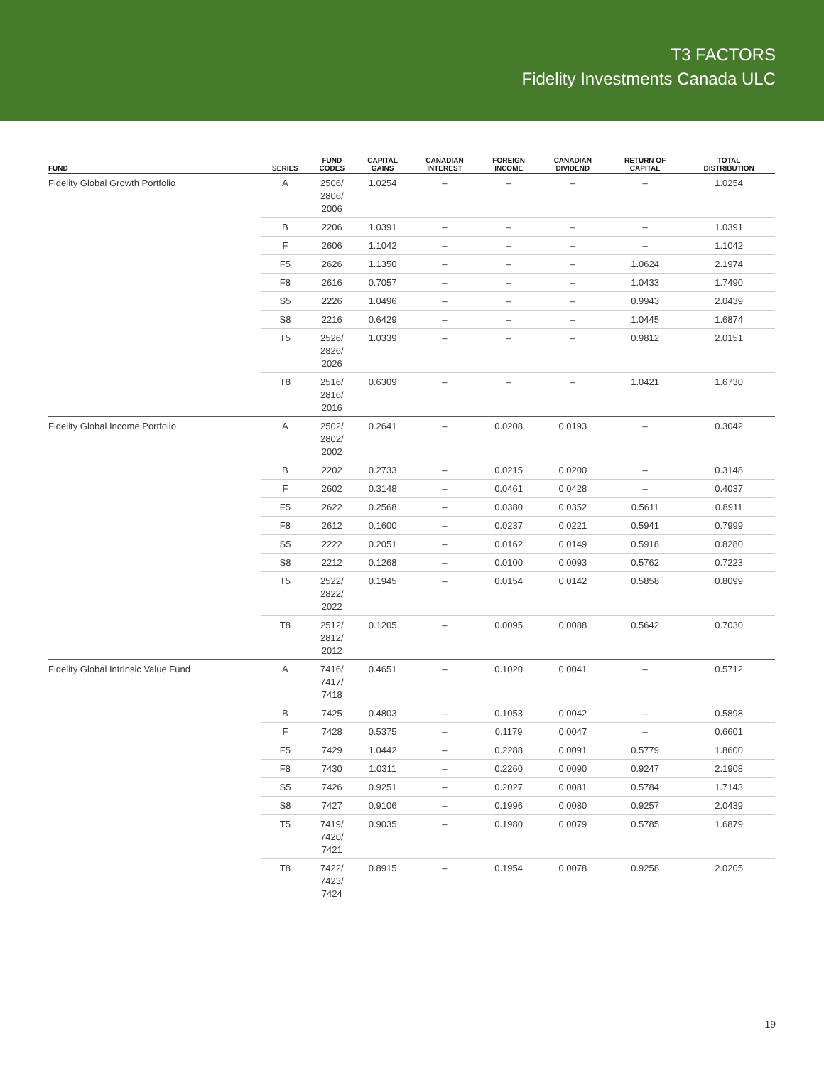T3 FACTORS
Fidelity Investments Canada ULC
| FUND | SERIES | FUND CODES | CAPITAL GAINS | CANADIAN INTEREST | FOREIGN INCOME | CANADIAN DIVIDEND | RETURN OF CAPITAL | TOTAL DISTRIBUTION |
| --- | --- | --- | --- | --- | --- | --- | --- | --- |
| Fidelity Global Growth Portfolio | A | 2506/ 2806/ 2006 | 1.0254 | – | – | – | – | 1.0254 |
| | B | 2206 | 1.0391 | – | – | – | – | 1.0391 |
| | F | 2606 | 1.1042 | – | – | – | – | 1.1042 |
| | F5 | 2626 | 1.1350 | – | – | – | 1.0624 | 2.1974 |
| | F8 | 2616 | 0.7057 | – | – | – | 1.0433 | 1.7490 |
| | S5 | 2226 | 1.0496 | – | – | – | 0.9943 | 2.0439 |
| | S8 | 2216 | 0.6429 | – | – | – | 1.0445 | 1.6874 |
| | T5 | 2526/ 2826/ 2026 | 1.0339 | – | – | – | 0.9812 | 2.0151 |
| | T8 | 2516/ 2816/ 2016 | 0.6309 | – | – | – | 1.0421 | 1.6730 |
| Fidelity Global Income Portfolio | A | 2502/ 2802/ 2002 | 0.2641 | – | 0.0208 | 0.0193 | – | 0.3042 |
| | B | 2202 | 0.2733 | – | 0.0215 | 0.0200 | – | 0.3148 |
| | F | 2602 | 0.3148 | – | 0.0461 | 0.0428 | – | 0.4037 |
| | F5 | 2622 | 0.2568 | – | 0.0380 | 0.0352 | 0.5611 | 0.8911 |
| | F8 | 2612 | 0.1600 | – | 0.0237 | 0.0221 | 0.5941 | 0.7999 |
| | S5 | 2222 | 0.2051 | – | 0.0162 | 0.0149 | 0.5918 | 0.8280 |
| | S8 | 2212 | 0.1268 | – | 0.0100 | 0.0093 | 0.5762 | 0.7223 |
| | T5 | 2522/ 2822/ 2022 | 0.1945 | – | 0.0154 | 0.0142 | 0.5858 | 0.8099 |
| | T8 | 2512/ 2812/ 2012 | 0.1205 | – | 0.0095 | 0.0088 | 0.5642 | 0.7030 |
| Fidelity Global Intrinsic Value Fund | A | 7416/ 7417/ 7418 | 0.4651 | – | 0.1020 | 0.0041 | – | 0.5712 |
| | B | 7425 | 0.4803 | – | 0.1053 | 0.0042 | – | 0.5898 |
| | F | 7428 | 0.5375 | – | 0.1179 | 0.0047 | – | 0.6601 |
| | F5 | 7429 | 1.0442 | – | 0.2288 | 0.0091 | 0.5779 | 1.8600 |
| | F8 | 7430 | 1.0311 | – | 0.2260 | 0.0090 | 0.9247 | 2.1908 |
| | S5 | 7426 | 0.9251 | – | 0.2027 | 0.0081 | 0.5784 | 1.7143 |
| | S8 | 7427 | 0.9106 | – | 0.1996 | 0.0080 | 0.9257 | 2.0439 |
| | T5 | 7419/ 7420/ 7421 | 0.9035 | – | 0.1980 | 0.0079 | 0.5785 | 1.6879 |
| | T8 | 7422/ 7423/ 7424 | 0.8915 | – | 0.1954 | 0.0078 | 0.9258 | 2.0205 |
19